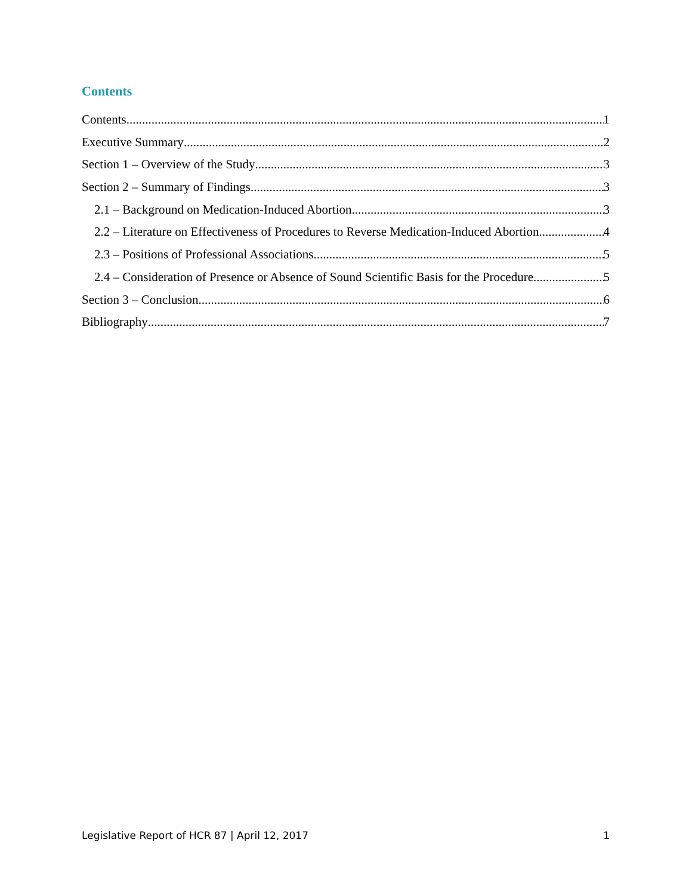Contents
Contents 1
Executive Summary 2
Section 1 – Overview of the Study 3
Section 2 – Summary of Findings 3
2.1 – Background on Medication-Induced Abortion 3
2.2 – Literature on Effectiveness of Procedures to Reverse Medication-Induced Abortion 4
2.3 – Positions of Professional Associations 5
2.4 – Consideration of Presence or Absence of Sound Scientific Basis for the Procedure 5
Section 3 – Conclusion 6
Bibliography 7
Legislative Report of HCR 87 | April 12, 2017 1